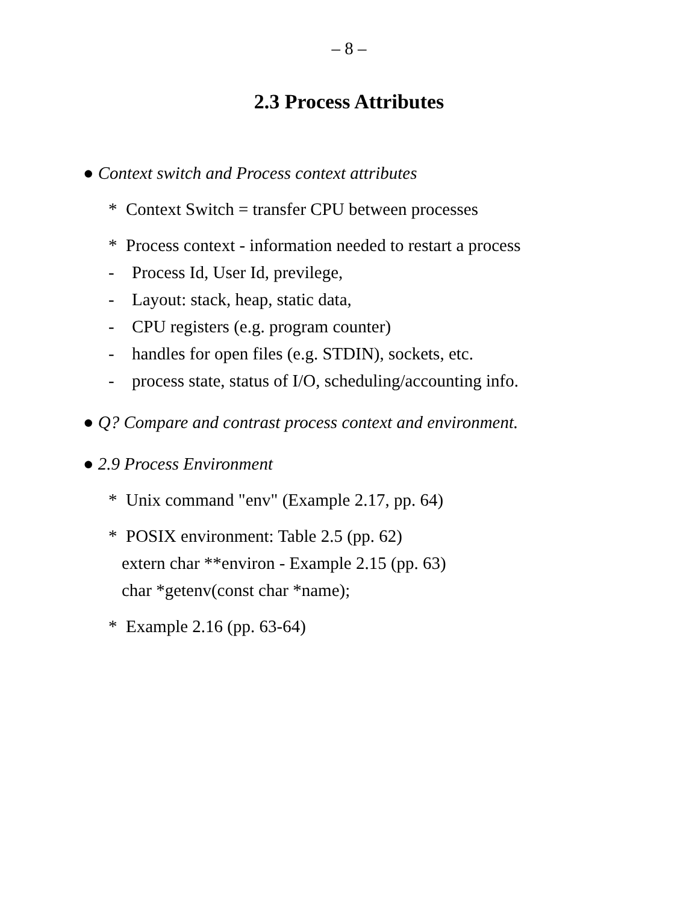– 8 –
2.3 Process Attributes
● Context switch and Process context attributes
* Context Switch = transfer CPU between processes
* Process context - information needed to restart a process
- Process Id, User Id, previlege,
- Layout: stack, heap, static data,
- CPU registers (e.g. program counter)
- handles for open files (e.g. STDIN), sockets, etc.
- process state, status of I/O, scheduling/accounting info.
● Q? Compare and contrast process context and environment.
● 2.9 Process Environment
* Unix command "env" (Example 2.17, pp. 64)
* POSIX environment: Table 2.5 (pp. 62)
extern char **environ - Example 2.15 (pp. 63)
char *getenv(const char *name);
* Example 2.16 (pp. 63-64)